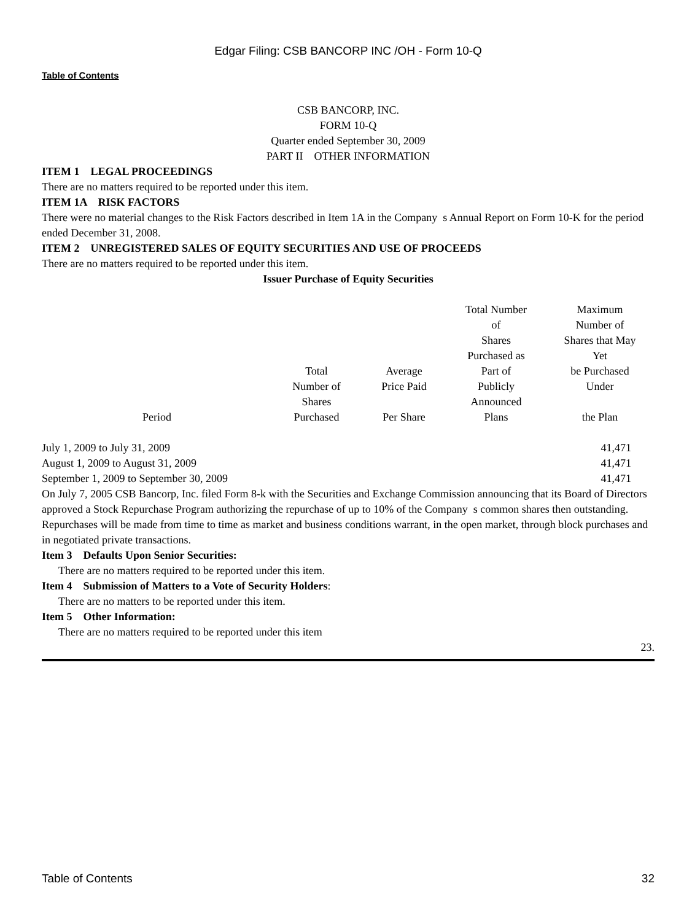Edgar Filing: CSB BANCORP INC /OH - Form 10-Q
Table of Contents
CSB BANCORP, INC.
FORM 10-Q
Quarter ended September 30, 2009
PART II OTHER INFORMATION
ITEM 1 LEGAL PROCEEDINGS
There are no matters required to be reported under this item.
ITEM 1A RISK FACTORS
There were no material changes to the Risk Factors described in Item 1A in the Company s Annual Report on Form 10-K for the period ended December 31, 2008.
ITEM 2 UNREGISTERED SALES OF EQUITY SECURITIES AND USE OF PROCEEDS
There are no matters required to be reported under this item.
Issuer Purchase of Equity Securities
| Period | Total Number of Shares Purchased | Average Price Paid Per Share | Total Number of Shares Purchased as Part of Publicly Announced Plans | Maximum Number of Shares that May Yet be Purchased Under the Plan |
| --- | --- | --- | --- | --- |
| July 1, 2009 to July 31, 2009 | | | | 41,471 |
| August 1, 2009 to August 31, 2009 | | | | 41,471 |
| September 1, 2009 to September 30, 2009 | | | | 41,471 |
On July 7, 2005 CSB Bancorp, Inc. filed Form 8-k with the Securities and Exchange Commission announcing that its Board of Directors approved a Stock Repurchase Program authorizing the repurchase of up to 10% of the Company s common shares then outstanding. Repurchases will be made from time to time as market and business conditions warrant, in the open market, through block purchases and in negotiated private transactions.
Item 3 Defaults Upon Senior Securities:
There are no matters required to be reported under this item.
Item 4 Submission of Matters to a Vote of Security Holders:
There are no matters to be reported under this item.
Item 5 Other Information:
There are no matters required to be reported under this item
23.
Table of Contents 32